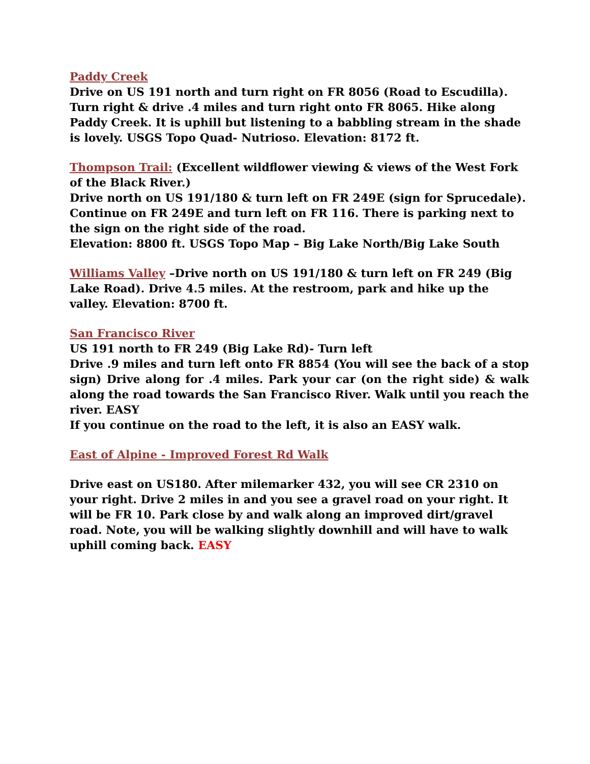Paddy Creek
Drive on US 191 north and turn right on FR 8056 (Road to Escudilla).
Turn right & drive .4 miles and turn right onto FR 8065. Hike along
Paddy Creek. It is uphill but listening to a babbling stream in the shade
is lovely. USGS Topo Quad- Nutrioso. Elevation: 8172 ft.
Thompson Trail: (Excellent wildflower viewing & views of the West Fork of the Black River.)
Drive north on US 191/180 & turn left on FR 249E (sign for Sprucedale).
Continue on FR 249E and turn left on FR 116. There is parking next to the sign on the right side of the road.
Elevation: 8800 ft. USGS Topo Map – Big Lake North/Big Lake South
Williams Valley –Drive north on US 191/180 & turn left on FR 249 (Big Lake Road). Drive 4.5 miles. At the restroom, park and hike up the valley. Elevation: 8700 ft.
San Francisco River
US 191 north to FR 249 (Big Lake Rd)- Turn left
Drive .9 miles and turn left onto FR 8854 (You will see the back of a stop sign) Drive along for .4 miles. Park your car (on the right side) & walk along the road towards the San Francisco River. Walk until you reach the river. EASY
If you continue on the road to the left, it is also an EASY walk.
East of Alpine - Improved Forest Rd Walk
Drive east on US180. After milemarker 432, you will see CR 2310 on your right. Drive 2 miles in and you see a gravel road on your right. It will be FR 10. Park close by and walk along an improved dirt/gravel road. Note, you will be walking slightly downhill and will have to walk uphill coming back. EASY